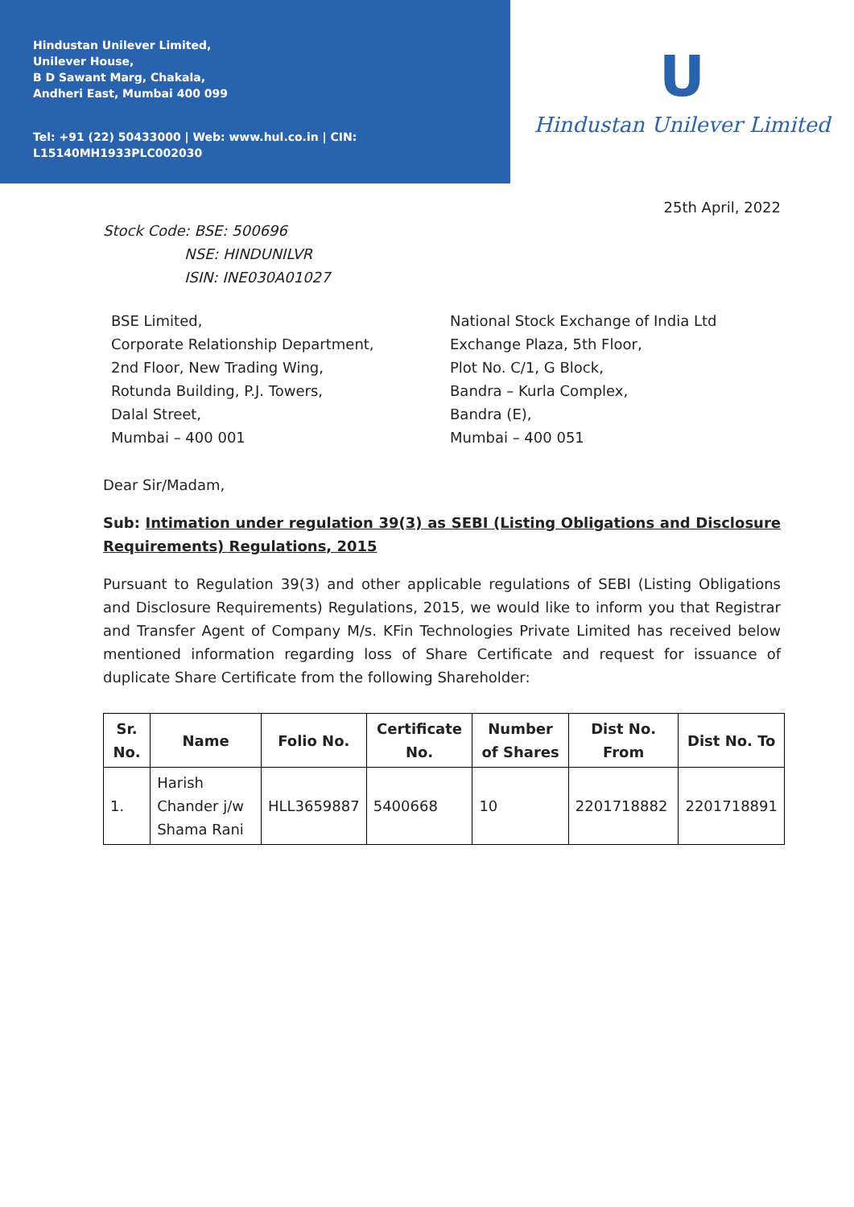Hindustan Unilever Limited,
Unilever House,
B D Sawant Marg, Chakala,
Andheri East, Mumbai 400 099
Tel: +91 (22) 50433000 | Web: www.hul.co.in | CIN: L15140MH1933PLC002030
U
Hindustan Unilever Limited
25th April, 2022
Stock Code: BSE: 500696
NSE: HINDUNILVR
ISIN: INE030A01027
BSE Limited,
Corporate Relationship Department,
2nd Floor, New Trading Wing,
Rotunda Building, P.J. Towers,
Dalal Street,
Mumbai – 400 001
National Stock Exchange of India Ltd
Exchange Plaza, 5th Floor,
Plot No. C/1, G Block,
Bandra – Kurla Complex,
Bandra (E),
Mumbai – 400 051
Dear Sir/Madam,
Sub: Intimation under regulation 39(3) as SEBI (Listing Obligations and Disclosure Requirements) Regulations, 2015
Pursuant to Regulation 39(3) and other applicable regulations of SEBI (Listing Obligations and Disclosure Requirements) Regulations, 2015, we would like to inform you that Registrar and Transfer Agent of Company M/s. KFin Technologies Private Limited has received below mentioned information regarding loss of Share Certificate and request for issuance of duplicate Share Certificate from the following Shareholder:
| Sr. No. | Name | Folio No. | Certificate No. | Number of Shares | Dist No. From | Dist No. To |
| --- | --- | --- | --- | --- | --- | --- |
| 1. | Harish Chander j/w Shama Rani | HLL3659887 | 5400668 | 10 | 2201718882 | 2201718891 |